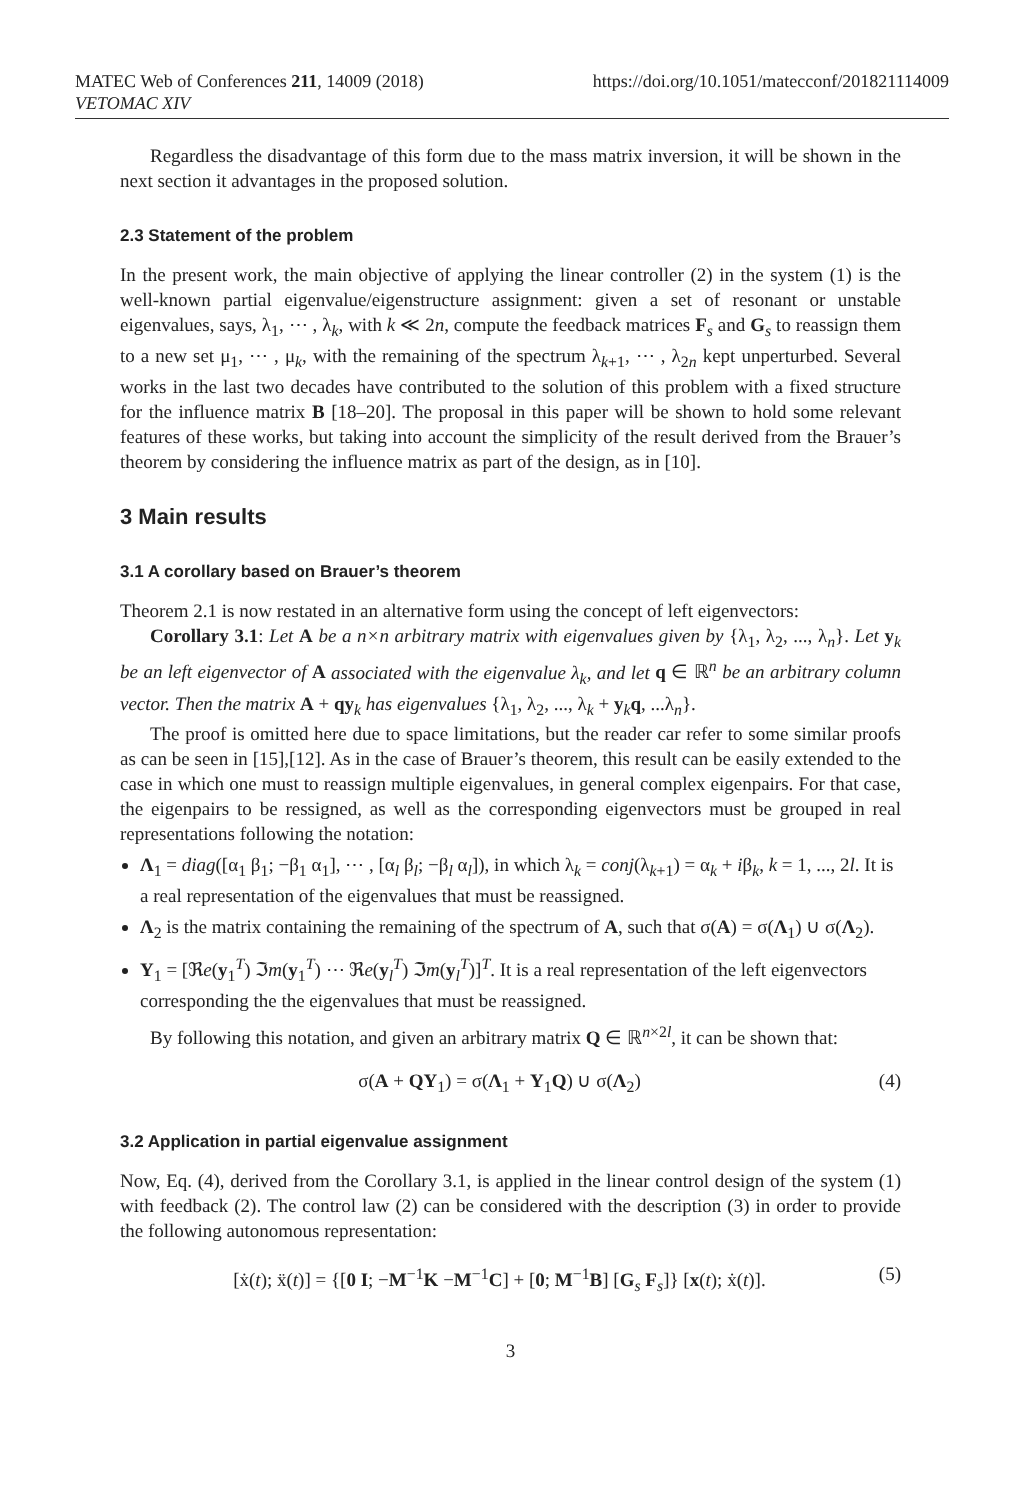MATEC Web of Conferences 211, 14009 (2018)
VETOMAC XIV
https://doi.org/10.1051/matecconf/201821114009
Regardless the disadvantage of this form due to the mass matrix inversion, it will be shown in the next section it advantages in the proposed solution.
2.3 Statement of the problem
In the present work, the main objective of applying the linear controller (2) in the system (1) is the well-known partial eigenvalue/eigenstructure assignment: given a set of resonant or unstable eigenvalues, says, λ<sub>1</sub>, ⋯ , λ<sub>k</sub>, with k ≪ 2n, compute the feedback matrices F<sub>s</sub> and G<sub>s</sub> to reassign them to a new set μ<sub>1</sub>, ⋯ , μ<sub>k</sub>, with the remaining of the spectrum λ<sub>k+1</sub>, ⋯ , λ<sub>2n</sub> kept unperturbed. Several works in the last two decades have contributed to the solution of this problem with a fixed structure for the influence matrix B [18–20]. The proposal in this paper will be shown to hold some relevant features of these works, but taking into account the simplicity of the result derived from the Brauer’s theorem by considering the influence matrix as part of the design, as in [10].
3 Main results
3.1 A corollary based on Brauer’s theorem
Theorem 2.1 is now restated in an alternative form using the concept of left eigenvectors:
Corollary 3.1: Let A be a n×n arbitrary matrix with eigenvalues given by {λ<sub>1</sub>, λ<sub>2</sub>, ..., λ<sub>n</sub>}. Let y<sub>k</sub> be an left eigenvector of A associated with the eigenvalue λ<sub>k</sub>, and let q ∈ ℝ<sup>n</sup> be an arbitrary column vector. Then the matrix A + qy<sub>k</sub> has eigenvalues {λ<sub>1</sub>, λ<sub>2</sub>, ..., λ<sub>k</sub> + y<sub>k</sub>q, ...λ<sub>n</sub>}.
The proof is omitted here due to space limitations, but the reader car refer to some similar proofs as can be seen in [15],[12]. As in the case of Brauer’s theorem, this result can be easily extended to the case in which one must to reassign multiple eigenvalues, in general complex eigenpairs. For that case, the eigenpairs to be ressigned, as well as the corresponding eigenvectors must be grouped in real representations following the notation:
Λ<sub>1</sub> = diag([α<sub>1</sub> β<sub>1</sub>; −β<sub>1</sub> α<sub>1</sub>], ⋯ , [α<sub>l</sub> β<sub>l</sub>; −β<sub>l</sub> α<sub>l</sub>]), in which λ<sub>k</sub> = conj(λ<sub>k+1</sub>) = α<sub>k</sub> + iβ<sub>k</sub>, k = 1, ..., 2l. It is a real representation of the eigenvalues that must be reassigned.
Λ<sub>2</sub> is the matrix containing the remaining of the spectrum of A, such that σ(A) = σ(Λ<sub>1</sub>) ∪ σ(Λ<sub>2</sub>).
Y<sub>1</sub> = [ℜe(y<sub>1</sub><sup>T</sup>) ℑm(y<sub>1</sub><sup>T</sup>) ⋯ ℜe(y<sub>l</sub><sup>T</sup>) ℑm(y<sub>l</sub><sup>T</sup>)]<sup>T</sup>. It is a real representation of the left eigenvectors corresponding the the eigenvalues that must be reassigned.
By following this notation, and given an arbitrary matrix Q ∈ ℝ<sup>n×2l</sup>, it can be shown that:
σ(A + QY<sub>1</sub>) = σ(Λ<sub>1</sub> + Y<sub>1</sub>Q) ∪ σ(Λ<sub>2</sub>) (4)
3.2 Application in partial eigenvalue assignment
Now, Eq. (4), derived from the Corollary 3.1, is applied in the linear control design of the system (1) with feedback (2). The control law (2) can be considered with the description (3) in order to provide the following autonomous representation:
[ẋ(t); ẍ(t)] = {[0 I; −M<sup>−1</sup>K −M<sup>−1</sup>C] + [0; M<sup>−1</sup>B] [G<sub>s</sub> F<sub>s</sub>]} [x(t); ẋ(t)]. (5)
3